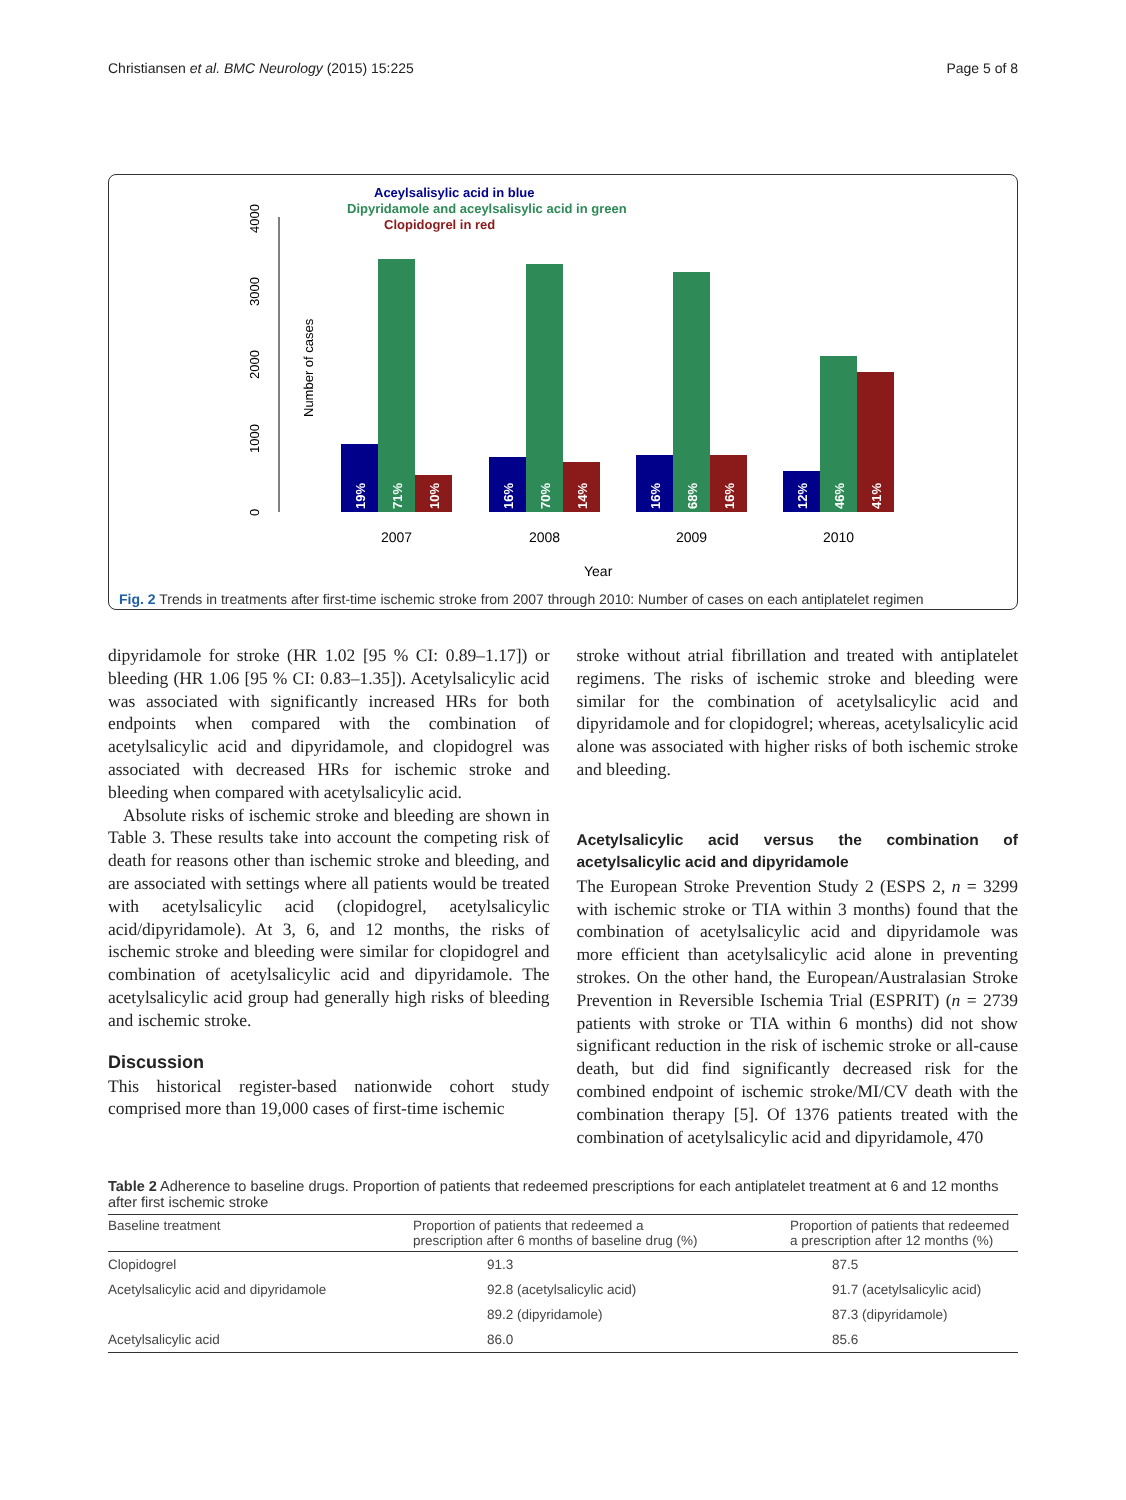Christiansen et al. BMC Neurology (2015) 15:225 Page 5 of 8
Aceylsalisylic acid in blue
Dipyridamole and aceylsalisylic acid in green
Clopidogrel in red
0
1000
2000
3000
4000
Number of cases
19%
71%
10%
16%
70%
14%
16%
68%
16%
12%
46%
41%
2007
2008
2009
2010
Year
Fig. 2 Trends in treatments after first-time ischemic stroke from 2007 through 2010: Number of cases on each antiplatelet regimen
dipyridamole for stroke (HR 1.02 [95 % CI: 0.89–1.17]) or bleeding (HR 1.06 [95 % CI: 0.83–1.35]). Acetylsalicylic acid was associated with significantly increased HRs for both endpoints when compared with the combination of acetylsalicylic acid and dipyridamole, and clopidogrel was associated with decreased HRs for ischemic stroke and bleeding when compared with acetylsalicylic acid.
Absolute risks of ischemic stroke and bleeding are shown in Table 3. These results take into account the competing risk of death for reasons other than ischemic stroke and bleeding, and are associated with settings where all patients would be treated with acetylsalicylic acid (clopidogrel, acetylsalicylic acid/dipyridamole). At 3, 6, and 12 months, the risks of ischemic stroke and bleeding were similar for clopidogrel and combination of acetylsalicylic acid and dipyridamole. The acetylsalicylic acid group had generally high risks of bleeding and ischemic stroke.
Discussion
This historical register-based nationwide cohort study comprised more than 19,000 cases of first-time ischemic
stroke without atrial fibrillation and treated with antiplatelet regimens. The risks of ischemic stroke and bleeding were similar for the combination of acetylsalicylic acid and dipyridamole and for clopidogrel; whereas, acetylsalicylic acid alone was associated with higher risks of both ischemic stroke and bleeding.
Acetylsalicylic acid versus the combination of acetylsalicylic acid and dipyridamole
The European Stroke Prevention Study 2 (ESPS 2, n = 3299 with ischemic stroke or TIA within 3 months) found that the combination of acetylsalicylic acid and dipyridamole was more efficient than acetylsalicylic acid alone in preventing strokes. On the other hand, the European/Australasian Stroke Prevention in Reversible Ischemia Trial (ESPRIT) (n = 2739 patients with stroke or TIA within 6 months) did not show significant reduction in the risk of ischemic stroke or all-cause death, but did find significantly decreased risk for the combined endpoint of ischemic stroke/MI/CV death with the combination therapy [5]. Of 1376 patients treated with the combination of acetylsalicylic acid and dipyridamole, 470
Table 2 Adherence to baseline drugs. Proportion of patients that redeemed prescriptions for each antiplatelet treatment at 6 and 12 months after first ischemic stroke
| Baseline treatment | Proportion of patients that redeemed a prescription after 6 months of baseline drug (%) | Proportion of patients that redeemed a prescription after 12 months (%) |
| --- | --- | --- |
| Clopidogrel | 91.3 | 87.5 |
| Acetylsalicylic acid and dipyridamole | 92.8 (acetylsalicylic acid) | 91.7 (acetylsalicylic acid) |
| | 89.2 (dipyridamole) | 87.3 (dipyridamole) |
| Acetylsalicylic acid | 86.0 | 85.6 |